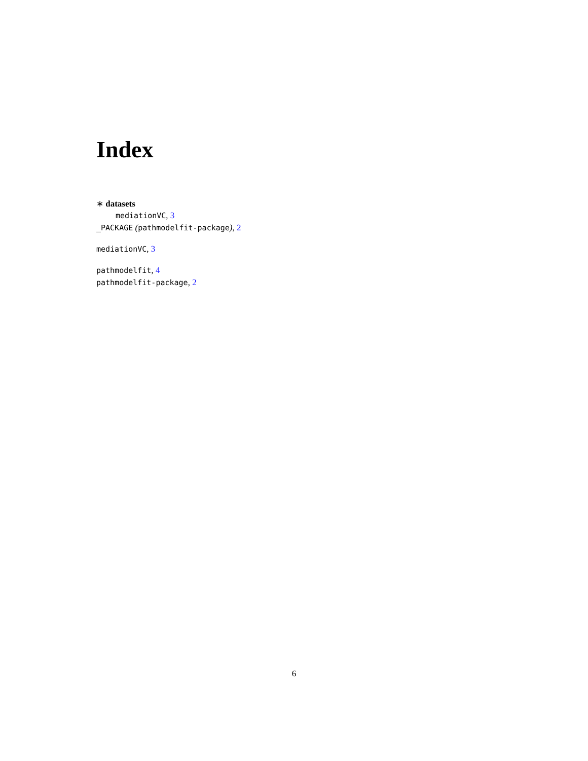Index
∗ datasets
mediationVC, 3
_PACKAGE (pathmodelfit-package), 2
mediationVC, 3
pathmodelfit, 4
pathmodelfit-package, 2
6